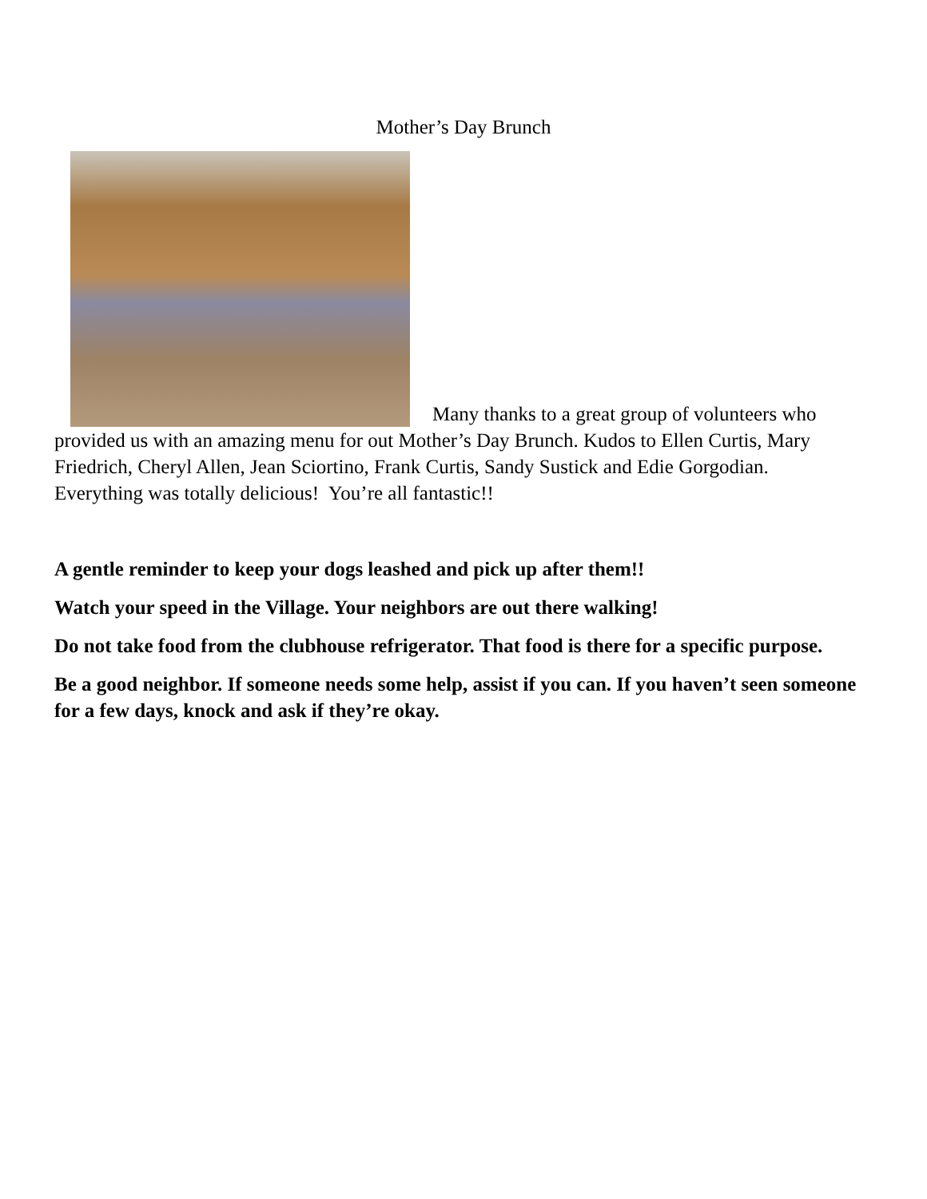Mother’s Day Brunch
Many thanks to a great group of volunteers who provided us with an amazing menu for out Mother’s Day Brunch. Kudos to Ellen Curtis, Mary Friedrich, Cheryl Allen, Jean Sciortino, Frank Curtis, Sandy Sustick and Edie Gorgodian. Everything was totally delicious! You’re all fantastic!!
A gentle reminder to keep your dogs leashed and pick up after them!!
Watch your speed in the Village. Your neighbors are out there walking!
Do not take food from the clubhouse refrigerator. That food is there for a specific purpose.
Be a good neighbor. If someone needs some help, assist if you can. If you haven’t seen someone for a few days, knock and ask if they’re okay.